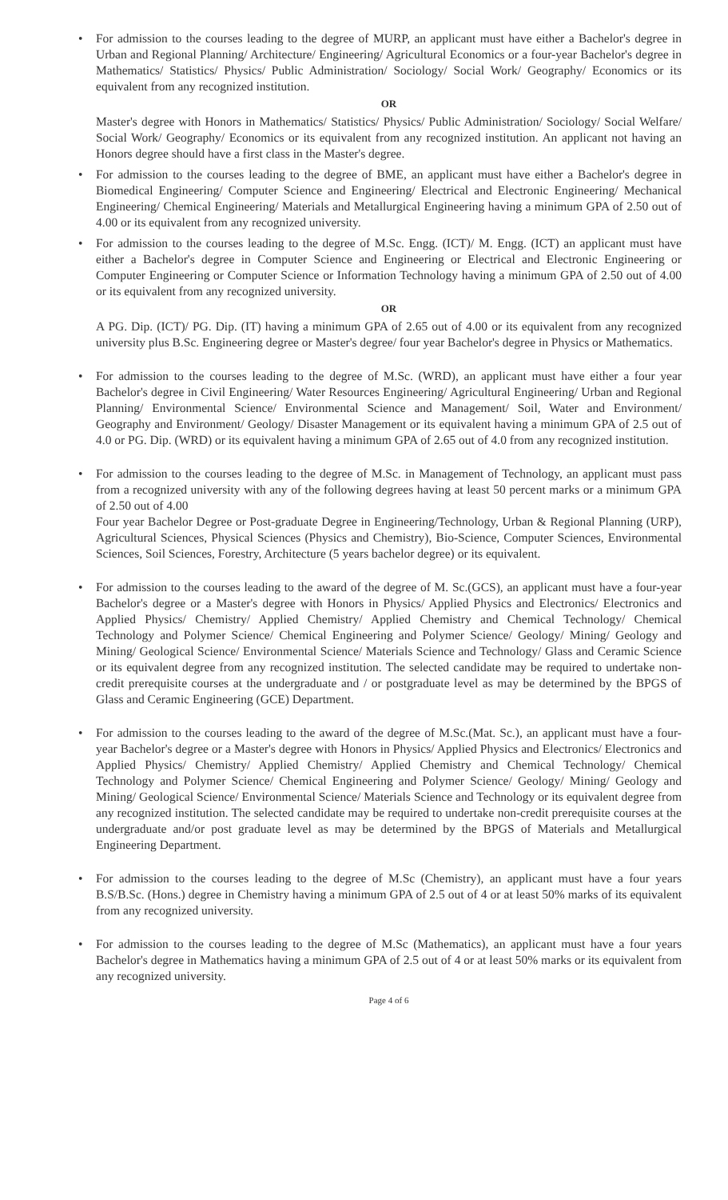•
For admission to the courses leading to the degree of MURP, an applicant must have either a Bachelor's degree in Urban and Regional Planning/ Architecture/ Engineering/ Agricultural Economics or a four-year Bachelor's degree in Mathematics/ Statistics/ Physics/ Public Administration/ Sociology/ Social Work/ Geography/ Economics or its equivalent from any recognized institution.
OR
Master's degree with Honors in Mathematics/ Statistics/ Physics/ Public Administration/ Sociology/ Social Welfare/ Social Work/ Geography/ Economics or its equivalent from any recognized institution. An applicant not having an Honors degree should have a first class in the Master's degree.
•
For admission to the courses leading to the degree of BME, an applicant must have either a Bachelor's degree in Biomedical Engineering/ Computer Science and Engineering/ Electrical and Electronic Engineering/ Mechanical Engineering/ Chemical Engineering/ Materials and Metallurgical Engineering having a minimum GPA of 2.50 out of 4.00 or its equivalent from any recognized university.
•
For admission to the courses leading to the degree of M.Sc. Engg. (ICT)/ M. Engg. (ICT) an applicant must have either a Bachelor's degree in Computer Science and Engineering or Electrical and Electronic Engineering or Computer Engineering or Computer Science or Information Technology having a minimum GPA of 2.50 out of 4.00 or its equivalent from any recognized university.
OR
A PG. Dip. (ICT)/ PG. Dip. (IT) having a minimum GPA of 2.65 out of 4.00 or its equivalent from any recognized university plus B.Sc. Engineering degree or Master's degree/ four year Bachelor's degree in Physics or Mathematics.
•
For admission to the courses leading to the degree of M.Sc. (WRD), an applicant must have either a four year Bachelor's degree in Civil Engineering/ Water Resources Engineering/ Agricultural Engineering/ Urban and Regional Planning/ Environmental Science/ Environmental Science and Management/ Soil, Water and Environment/ Geography and Environment/ Geology/ Disaster Management or its equivalent having a minimum GPA of 2.5 out of 4.0 or PG. Dip. (WRD) or its equivalent having a minimum GPA of 2.65 out of 4.0 from any recognized institution.
•
For admission to the courses leading to the degree of M.Sc. in Management of Technology, an applicant must pass from a recognized university with any of the following degrees having at least 50 percent marks or a minimum GPA of 2.50 out of 4.00
Four year Bachelor Degree or Post-graduate Degree in Engineering/Technology, Urban & Regional Planning (URP), Agricultural Sciences, Physical Sciences (Physics and Chemistry), Bio-Science, Computer Sciences, Environmental Sciences, Soil Sciences, Forestry, Architecture (5 years bachelor degree) or its equivalent.
•
For admission to the courses leading to the award of the degree of M. Sc.(GCS), an applicant must have a four-year Bachelor's degree or a Master's degree with Honors in Physics/ Applied Physics and Electronics/ Electronics and Applied Physics/ Chemistry/ Applied Chemistry/ Applied Chemistry and Chemical Technology/ Chemical Technology and Polymer Science/ Chemical Engineering and Polymer Science/ Geology/ Mining/ Geology and Mining/ Geological Science/ Environmental Science/ Materials Science and Technology/ Glass and Ceramic Science or its equivalent degree from any recognized institution. The selected candidate may be required to undertake non-credit prerequisite courses at the undergraduate and / or postgraduate level as may be determined by the BPGS of Glass and Ceramic Engineering (GCE) Department.
•
For admission to the courses leading to the award of the degree of M.Sc.(Mat. Sc.), an applicant must have a four-year Bachelor's degree or a Master's degree with Honors in Physics/ Applied Physics and Electronics/ Electronics and Applied Physics/ Chemistry/ Applied Chemistry/ Applied Chemistry and Chemical Technology/ Chemical Technology and Polymer Science/ Chemical Engineering and Polymer Science/ Geology/ Mining/ Geology and Mining/ Geological Science/ Environmental Science/ Materials Science and Technology or its equivalent degree from any recognized institution. The selected candidate may be required to undertake non-credit prerequisite courses at the undergraduate and/or post graduate level as may be determined by the BPGS of Materials and Metallurgical Engineering Department.
•
For admission to the courses leading to the degree of M.Sc (Chemistry), an applicant must have a four years B.S/B.Sc. (Hons.) degree in Chemistry having a minimum GPA of 2.5 out of 4 or at least 50% marks of its equivalent from any recognized university.
•
For admission to the courses leading to the degree of M.Sc (Mathematics), an applicant must have a four years Bachelor's degree in Mathematics having a minimum GPA of 2.5 out of 4 or at least 50% marks or its equivalent from any recognized university.
Page 4 of 6